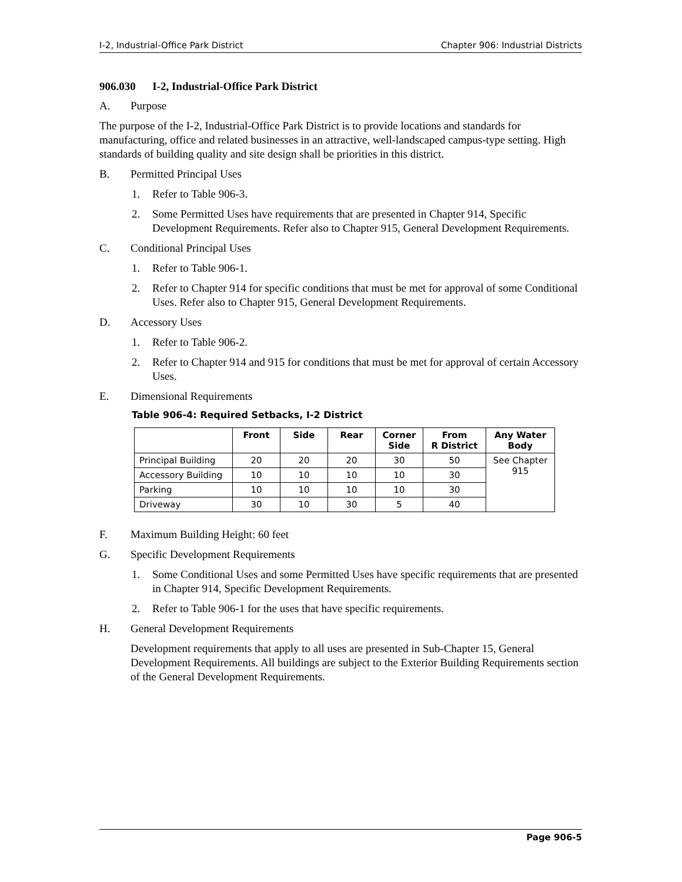I-2, Industrial-Office Park District Chapter 906: Industrial Districts
906.030 I-2, Industrial-Office Park District
A. Purpose
The purpose of the I-2, Industrial-Office Park District is to provide locations and standards for manufacturing, office and related businesses in an attractive, well-landscaped campus-type setting. High standards of building quality and site design shall be priorities in this district.
B. Permitted Principal Uses
1. Refer to Table 906-3.
2. Some Permitted Uses have requirements that are presented in Chapter 914, Specific Development Requirements. Refer also to Chapter 915, General Development Requirements.
C. Conditional Principal Uses
1. Refer to Table 906-1.
2. Refer to Chapter 914 for specific conditions that must be met for approval of some Conditional Uses. Refer also to Chapter 915, General Development Requirements.
D. Accessory Uses
1. Refer to Table 906-2.
2. Refer to Chapter 914 and 915 for conditions that must be met for approval of certain Accessory Uses.
E. Dimensional Requirements
Table 906-4: Required Setbacks, I-2 District
| | Front | Side | Rear | Corner Side | From R District | Any Water Body |
| --- | --- | --- | --- | --- | --- | --- |
| Principal Building | 20 | 20 | 20 | 30 | 50 | See Chapter 915 |
| Accessory Building | 10 | 10 | 10 | 10 | 30 | |
| Parking | 10 | 10 | 10 | 10 | 30 | |
| Driveway | 30 | 10 | 30 | 5 | 40 | |
F. Maximum Building Height: 60 feet
G. Specific Development Requirements
1. Some Conditional Uses and some Permitted Uses have specific requirements that are presented in Chapter 914, Specific Development Requirements.
2. Refer to Table 906-1 for the uses that have specific requirements.
H. General Development Requirements
Development requirements that apply to all uses are presented in Sub-Chapter 15, General Development Requirements. All buildings are subject to the Exterior Building Requirements section of the General Development Requirements.
Page 906-5